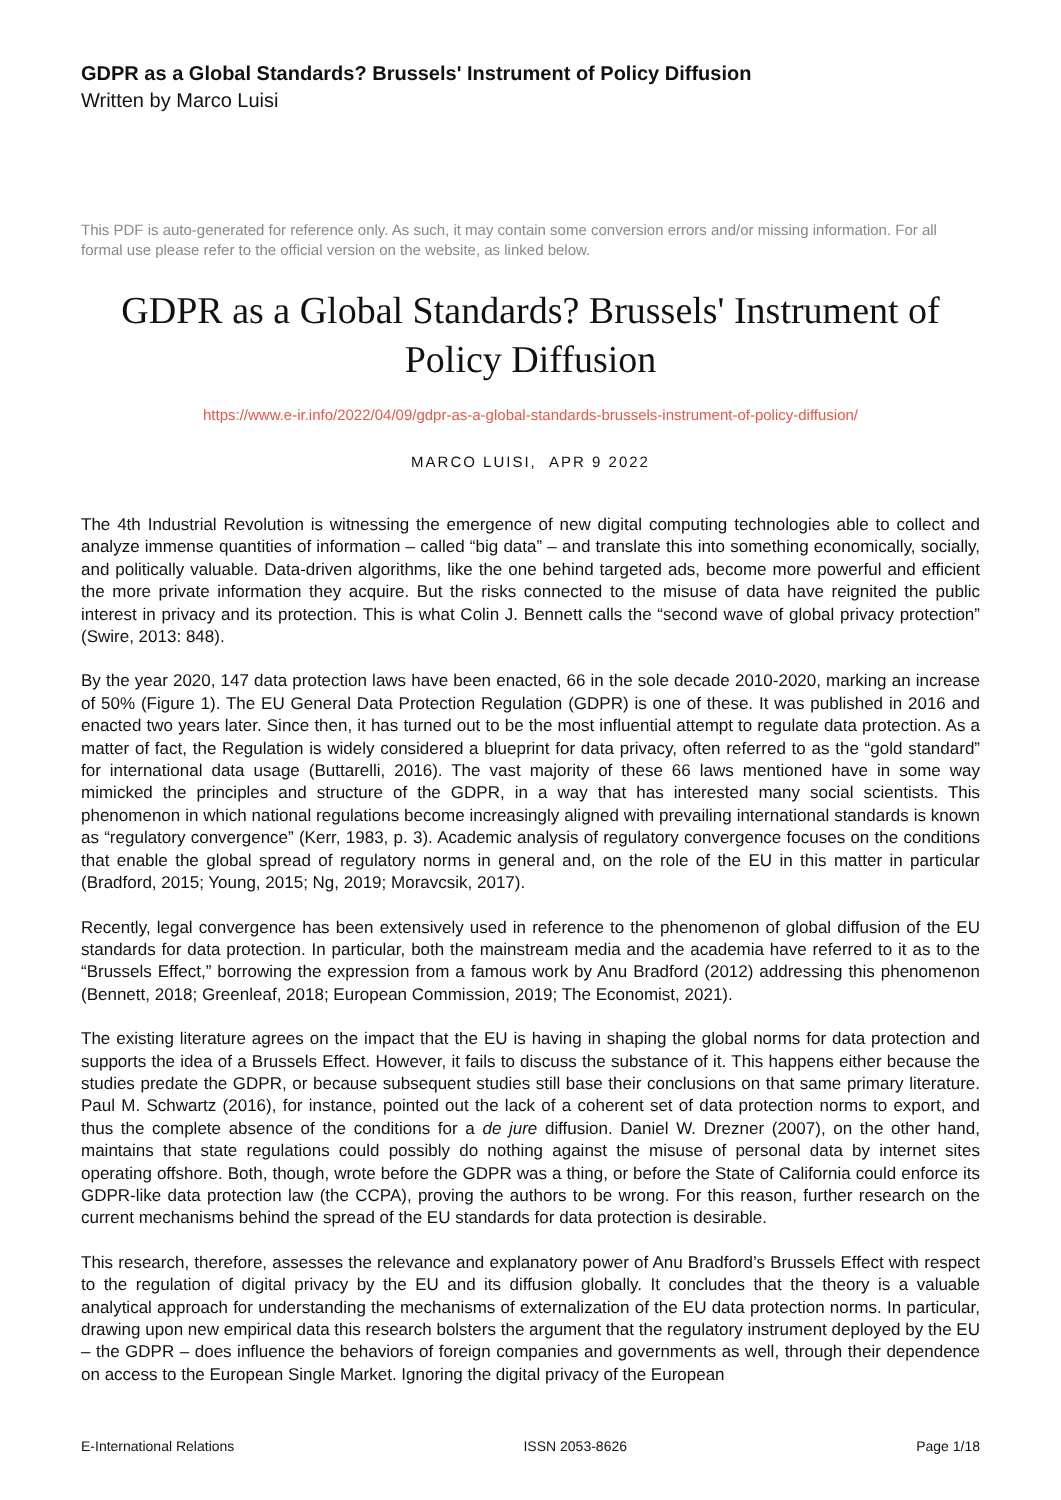GDPR as a Global Standards? Brussels' Instrument of Policy Diffusion
Written by Marco Luisi
This PDF is auto-generated for reference only. As such, it may contain some conversion errors and/or missing information. For all formal use please refer to the official version on the website, as linked below.
GDPR as a Global Standards? Brussels' Instrument of Policy Diffusion
https://www.e-ir.info/2022/04/09/gdpr-as-a-global-standards-brussels-instrument-of-policy-diffusion/
MARCO LUISI, APR 9 2022
The 4th Industrial Revolution is witnessing the emergence of new digital computing technologies able to collect and analyze immense quantities of information – called “big data” – and translate this into something economically, socially, and politically valuable. Data-driven algorithms, like the one behind targeted ads, become more powerful and efficient the more private information they acquire. But the risks connected to the misuse of data have reignited the public interest in privacy and its protection. This is what Colin J. Bennett calls the “second wave of global privacy protection” (Swire, 2013: 848).
By the year 2020, 147 data protection laws have been enacted, 66 in the sole decade 2010-2020, marking an increase of 50% (Figure 1). The EU General Data Protection Regulation (GDPR) is one of these. It was published in 2016 and enacted two years later. Since then, it has turned out to be the most influential attempt to regulate data protection. As a matter of fact, the Regulation is widely considered a blueprint for data privacy, often referred to as the “gold standard” for international data usage (Buttarelli, 2016). The vast majority of these 66 laws mentioned have in some way mimicked the principles and structure of the GDPR, in a way that has interested many social scientists. This phenomenon in which national regulations become increasingly aligned with prevailing international standards is known as “regulatory convergence” (Kerr, 1983, p. 3). Academic analysis of regulatory convergence focuses on the conditions that enable the global spread of regulatory norms in general and, on the role of the EU in this matter in particular (Bradford, 2015; Young, 2015; Ng, 2019; Moravcsik, 2017).
Recently, legal convergence has been extensively used in reference to the phenomenon of global diffusion of the EU standards for data protection. In particular, both the mainstream media and the academia have referred to it as to the “Brussels Effect,” borrowing the expression from a famous work by Anu Bradford (2012) addressing this phenomenon (Bennett, 2018; Greenleaf, 2018; European Commission, 2019; The Economist, 2021).
The existing literature agrees on the impact that the EU is having in shaping the global norms for data protection and supports the idea of a Brussels Effect. However, it fails to discuss the substance of it. This happens either because the studies predate the GDPR, or because subsequent studies still base their conclusions on that same primary literature. Paul M. Schwartz (2016), for instance, pointed out the lack of a coherent set of data protection norms to export, and thus the complete absence of the conditions for a de jure diffusion. Daniel W. Drezner (2007), on the other hand, maintains that state regulations could possibly do nothing against the misuse of personal data by internet sites operating offshore. Both, though, wrote before the GDPR was a thing, or before the State of California could enforce its GDPR-like data protection law (the CCPA), proving the authors to be wrong. For this reason, further research on the current mechanisms behind the spread of the EU standards for data protection is desirable.
This research, therefore, assesses the relevance and explanatory power of Anu Bradford’s Brussels Effect with respect to the regulation of digital privacy by the EU and its diffusion globally. It concludes that the theory is a valuable analytical approach for understanding the mechanisms of externalization of the EU data protection norms. In particular, drawing upon new empirical data this research bolsters the argument that the regulatory instrument deployed by the EU – the GDPR – does influence the behaviors of foreign companies and governments as well, through their dependence on access to the European Single Market. Ignoring the digital privacy of the European
E-International Relations ISSN 2053-8626 Page 1/18